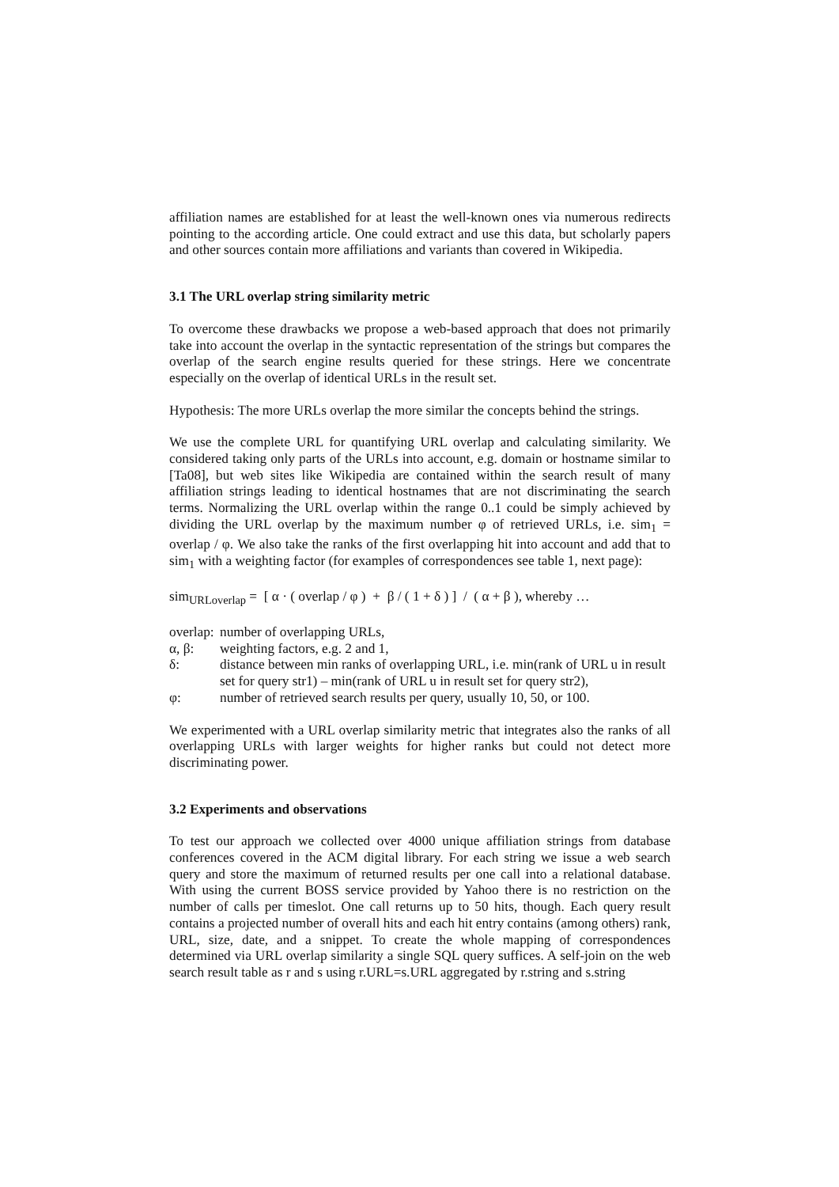affiliation names are established for at least the well-known ones via numerous redirects pointing to the according article. One could extract and use this data, but scholarly papers and other sources contain more affiliations and variants than covered in Wikipedia.
3.1 The URL overlap string similarity metric
To overcome these drawbacks we propose a web-based approach that does not primarily take into account the overlap in the syntactic representation of the strings but compares the overlap of the search engine results queried for these strings. Here we concentrate especially on the overlap of identical URLs in the result set.
Hypothesis: The more URLs overlap the more similar the concepts behind the strings.
We use the complete URL for quantifying URL overlap and calculating similarity. We considered taking only parts of the URLs into account, e.g. domain or hostname similar to [Ta08], but web sites like Wikipedia are contained within the search result of many affiliation strings leading to identical hostnames that are not discriminating the search terms. Normalizing the URL overlap within the range 0..1 could be simply achieved by dividing the URL overlap by the maximum number φ of retrieved URLs, i.e. sim<sub>1</sub> = overlap / φ. We also take the ranks of the first overlapping hit into account and add that to sim<sub>1</sub> with a weighting factor (for examples of correspondences see table 1, next page):
sim<sub>URLoverlap</sub> = [ α · ( overlap / φ ) + β / ( 1 + δ ) ] / ( α + β ), whereby …
overlap: number of overlapping URLs,
α, β: weighting factors, e.g. 2 and 1,
δ: distance between min ranks of overlapping URL, i.e. min(rank of URL u in result set for query str1) – min(rank of URL u in result set for query str2),
φ: number of retrieved search results per query, usually 10, 50, or 100.
We experimented with a URL overlap similarity metric that integrates also the ranks of all overlapping URLs with larger weights for higher ranks but could not detect more discriminating power.
3.2 Experiments and observations
To test our approach we collected over 4000 unique affiliation strings from database conferences covered in the ACM digital library. For each string we issue a web search query and store the maximum of returned results per one call into a relational database. With using the current BOSS service provided by Yahoo there is no restriction on the number of calls per timeslot. One call returns up to 50 hits, though. Each query result contains a projected number of overall hits and each hit entry contains (among others) rank, URL, size, date, and a snippet. To create the whole mapping of correspondences determined via URL overlap similarity a single SQL query suffices. A self-join on the web search result table as r and s using r.URL=s.URL aggregated by r.string and s.string